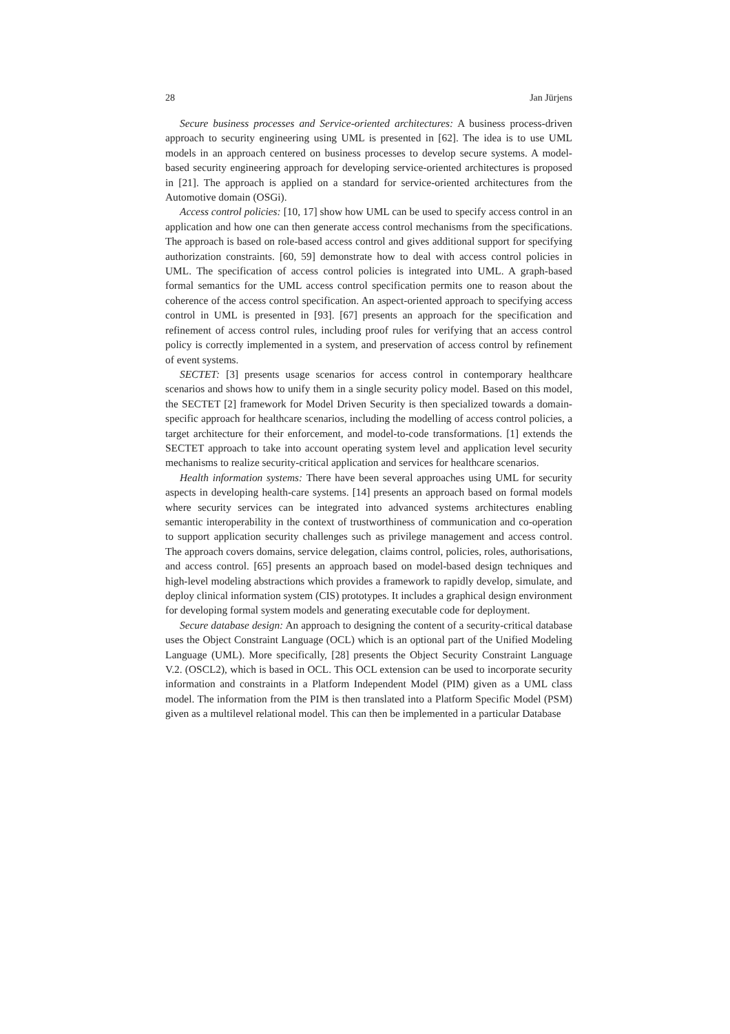28 Jan Jürjens
Secure business processes and Service-oriented architectures: A business process-driven approach to security engineering using UML is presented in [62]. The idea is to use UML models in an approach centered on business processes to develop secure systems. A model-based security engineering approach for developing service-oriented architectures is proposed in [21]. The approach is applied on a standard for service-oriented architectures from the Automotive domain (OSGi).
Access control policies: [10, 17] show how UML can be used to specify access control in an application and how one can then generate access control mechanisms from the specifications. The approach is based on role-based access control and gives additional support for specifying authorization constraints. [60, 59] demonstrate how to deal with access control policies in UML. The specification of access control policies is integrated into UML. A graph-based formal semantics for the UML access control specification permits one to reason about the coherence of the access control specification. An aspect-oriented approach to specifying access control in UML is presented in [93]. [67] presents an approach for the specification and refinement of access control rules, including proof rules for verifying that an access control policy is correctly implemented in a system, and preservation of access control by refinement of event systems.
SECTET: [3] presents usage scenarios for access control in contemporary healthcare scenarios and shows how to unify them in a single security policy model. Based on this model, the SECTET [2] framework for Model Driven Security is then specialized towards a domain-specific approach for healthcare scenarios, including the modelling of access control policies, a target architecture for their enforcement, and model-to-code transformations. [1] extends the SECTET approach to take into account operating system level and application level security mechanisms to realize security-critical application and services for healthcare scenarios.
Health information systems: There have been several approaches using UML for security aspects in developing health-care systems. [14] presents an approach based on formal models where security services can be integrated into advanced systems architectures enabling semantic interoperability in the context of trustworthiness of communication and co-operation to support application security challenges such as privilege management and access control. The approach covers domains, service delegation, claims control, policies, roles, authorisations, and access control. [65] presents an approach based on model-based design techniques and high-level modeling abstractions which provides a framework to rapidly develop, simulate, and deploy clinical information system (CIS) prototypes. It includes a graphical design environment for developing formal system models and generating executable code for deployment.
Secure database design: An approach to designing the content of a security-critical database uses the Object Constraint Language (OCL) which is an optional part of the Unified Modeling Language (UML). More specifically, [28] presents the Object Security Constraint Language V.2. (OSCL2), which is based in OCL. This OCL extension can be used to incorporate security information and constraints in a Platform Independent Model (PIM) given as a UML class model. The information from the PIM is then translated into a Platform Specific Model (PSM) given as a multilevel relational model. This can then be implemented in a particular Database